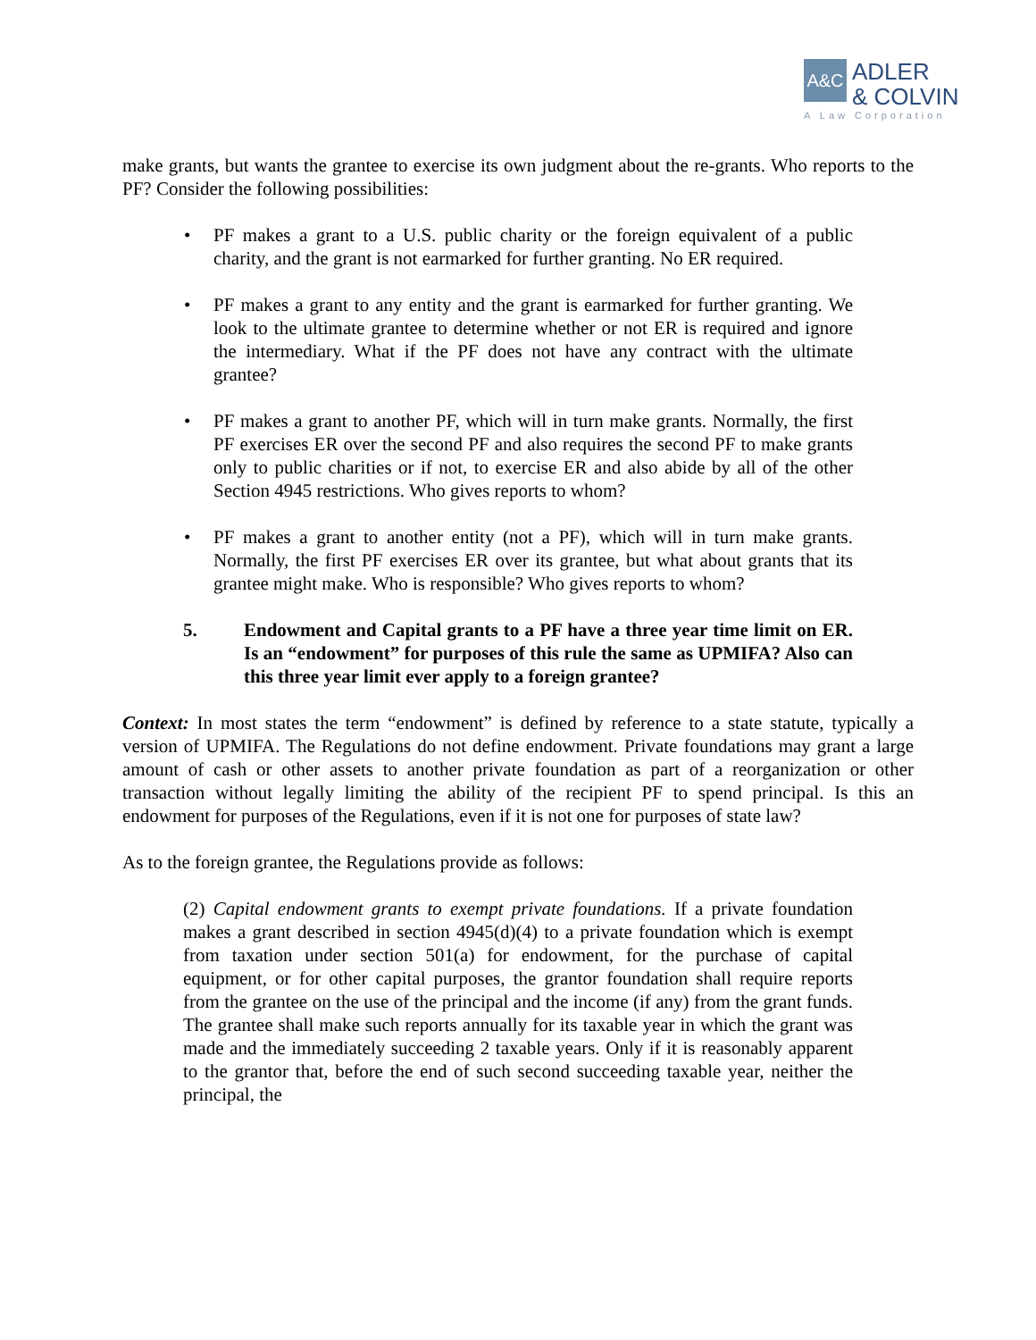A&C
ADLER
& COLVIN
A Law Corporation
make grants, but wants the grantee to exercise its own judgment about the re-grants. Who reports to the PF? Consider the following possibilities:
• PF makes a grant to a U.S. public charity or the foreign equivalent of a public charity, and the grant is not earmarked for further granting. No ER required.
• PF makes a grant to any entity and the grant is earmarked for further granting. We look to the ultimate grantee to determine whether or not ER is required and ignore the intermediary. What if the PF does not have any contract with the ultimate grantee?
• PF makes a grant to another PF, which will in turn make grants. Normally, the first PF exercises ER over the second PF and also requires the second PF to make grants only to public charities or if not, to exercise ER and also abide by all of the other Section 4945 restrictions. Who gives reports to whom?
• PF makes a grant to another entity (not a PF), which will in turn make grants. Normally, the first PF exercises ER over its grantee, but what about grants that its grantee might make. Who is responsible? Who gives reports to whom?
5. Endowment and Capital grants to a PF have a three year time limit on ER. Is an “endowment” for purposes of this rule the same as UPMIFA? Also can this three year limit ever apply to a foreign grantee?
Context: In most states the term “endowment” is defined by reference to a state statute, typically a version of UPMIFA. The Regulations do not define endowment. Private foundations may grant a large amount of cash or other assets to another private foundation as part of a reorganization or other transaction without legally limiting the ability of the recipient PF to spend principal. Is this an endowment for purposes of the Regulations, even if it is not one for purposes of state law?
As to the foreign grantee, the Regulations provide as follows:
(2) Capital endowment grants to exempt private foundations. If a private foundation makes a grant described in section 4945(d)(4) to a private foundation which is exempt from taxation under section 501(a) for endowment, for the purchase of capital equipment, or for other capital purposes, the grantor foundation shall require reports from the grantee on the use of the principal and the income (if any) from the grant funds. The grantee shall make such reports annually for its taxable year in which the grant was made and the immediately succeeding 2 taxable years. Only if it is reasonably apparent to the grantor that, before the end of such second succeeding taxable year, neither the principal, the